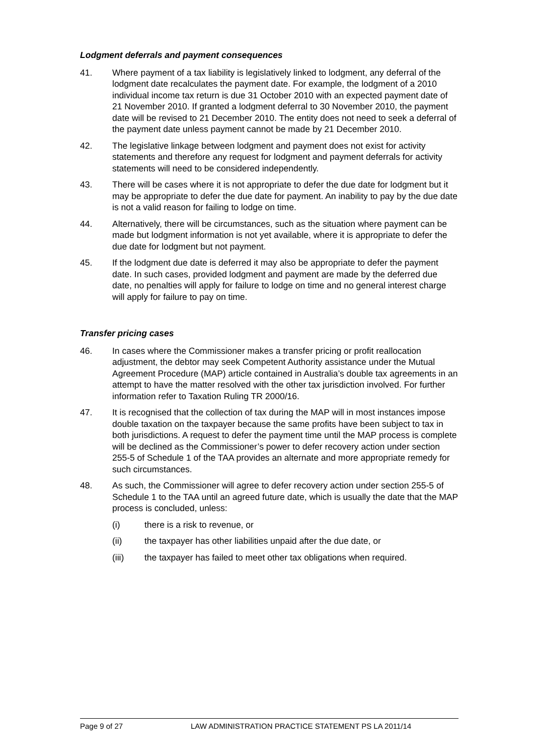Lodgment deferrals and payment consequences
41. Where payment of a tax liability is legislatively linked to lodgment, any deferral of the lodgment date recalculates the payment date. For example, the lodgment of a 2010 individual income tax return is due 31 October 2010 with an expected payment date of 21 November 2010. If granted a lodgment deferral to 30 November 2010, the payment date will be revised to 21 December 2010. The entity does not need to seek a deferral of the payment date unless payment cannot be made by 21 December 2010.
42. The legislative linkage between lodgment and payment does not exist for activity statements and therefore any request for lodgment and payment deferrals for activity statements will need to be considered independently.
43. There will be cases where it is not appropriate to defer the due date for lodgment but it may be appropriate to defer the due date for payment. An inability to pay by the due date is not a valid reason for failing to lodge on time.
44. Alternatively, there will be circumstances, such as the situation where payment can be made but lodgment information is not yet available, where it is appropriate to defer the due date for lodgment but not payment.
45. If the lodgment due date is deferred it may also be appropriate to defer the payment date. In such cases, provided lodgment and payment are made by the deferred due date, no penalties will apply for failure to lodge on time and no general interest charge will apply for failure to pay on time.
Transfer pricing cases
46. In cases where the Commissioner makes a transfer pricing or profit reallocation adjustment, the debtor may seek Competent Authority assistance under the Mutual Agreement Procedure (MAP) article contained in Australia’s double tax agreements in an attempt to have the matter resolved with the other tax jurisdiction involved. For further information refer to Taxation Ruling TR 2000/16.
47. It is recognised that the collection of tax during the MAP will in most instances impose double taxation on the taxpayer because the same profits have been subject to tax in both jurisdictions. A request to defer the payment time until the MAP process is complete will be declined as the Commissioner’s power to defer recovery action under section 255-5 of Schedule 1 of the TAA provides an alternate and more appropriate remedy for such circumstances.
48. As such, the Commissioner will agree to defer recovery action under section 255-5 of Schedule 1 to the TAA until an agreed future date, which is usually the date that the MAP process is concluded, unless:
(i) there is a risk to revenue, or
(ii) the taxpayer has other liabilities unpaid after the due date, or
(iii) the taxpayer has failed to meet other tax obligations when required.
Page 9 of 27 LAW ADMINISTRATION PRACTICE STATEMENT PS LA 2011/14